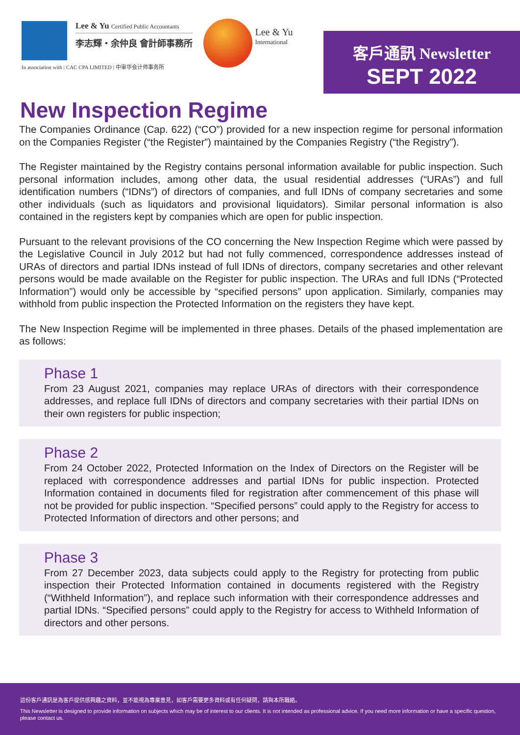Lee & Yu Certified Public Accountants
李志輝・余仲良 會計師事務所
In association with | CAC CPA LIMITED | 中审华会计师事务所
Lee & Yu
International
客戶通訊 Newsletter
SEPT 2022
New Inspection Regime
The Companies Ordinance (Cap. 622) (“CO”) provided for a new inspection regime for personal information on the Companies Register (“the Register”) maintained by the Companies Registry (“the Registry”).
The Register maintained by the Registry contains personal information available for public inspection. Such personal information includes, among other data, the usual residential addresses (“URAs”) and full identification numbers (“IDNs”) of directors of companies, and full IDNs of company secretaries and some other individuals (such as liquidators and provisional liquidators). Similar personal information is also contained in the registers kept by companies which are open for public inspection.
Pursuant to the relevant provisions of the CO concerning the New Inspection Regime which were passed by the Legislative Council in July 2012 but had not fully commenced, correspondence addresses instead of URAs of directors and partial IDNs instead of full IDNs of directors, company secretaries and other relevant persons would be made available on the Register for public inspection. The URAs and full IDNs (“Protected Information”) would only be accessible by “specified persons” upon application. Similarly, companies may withhold from public inspection the Protected Information on the registers they have kept.
The New Inspection Regime will be implemented in three phases. Details of the phased implementation are as follows:
Phase 1
From 23 August 2021, companies may replace URAs of directors with their correspondence addresses, and replace full IDNs of directors and company secretaries with their partial IDNs on their own registers for public inspection;
Phase 2
From 24 October 2022, Protected Information on the Index of Directors on the Register will be replaced with correspondence addresses and partial IDNs for public inspection. Protected Information contained in documents filed for registration after commencement of this phase will not be provided for public inspection. “Specified persons” could apply to the Registry for access to Protected Information of directors and other persons; and
Phase 3
From 27 December 2023, data subjects could apply to the Registry for protecting from public inspection their Protected Information contained in documents registered with the Registry (“Withheld Information”), and replace such information with their correspondence addresses and partial IDNs. “Specified persons” could apply to the Registry for access to Withheld Information of directors and other persons.
這份客戶通訊是為客戶提供感興趣之資料，並不能視為專業意見，如客戶需要更多資料或有任何疑問，請與本所職絡。
This Newsletter is designed to provide information on subjects which may be of interest to our clients. It is not intended as professional advice. If you need more information or have a specific question, please contact us.